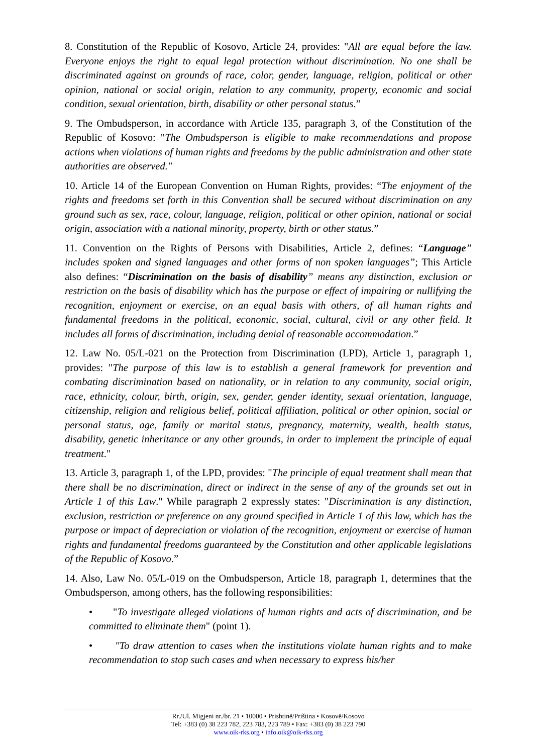8. Constitution of the Republic of Kosovo, Article 24, provides: "All are equal before the law. Everyone enjoys the right to equal legal protection without discrimination. No one shall be discriminated against on grounds of race, color, gender, language, religion, political or other opinion, national or social origin, relation to any community, property, economic and social condition, sexual orientation, birth, disability or other personal status.”
9. The Ombudsperson, in accordance with Article 135, paragraph 3, of the Constitution of the Republic of Kosovo: "The Ombudsperson is eligible to make recommendations and propose actions when violations of human rights and freedoms by the public administration and other state authorities are observed."
10. Article 14 of the European Convention on Human Rights, provides: “The enjoyment of the rights and freedoms set forth in this Convention shall be secured without discrimination on any ground such as sex, race, colour, language, religion, political or other opinion, national or social origin, association with a national minority, property, birth or other status.”
11. Convention on the Rights of Persons with Disabilities, Article 2, defines: “Language” includes spoken and signed languages and other forms of non spoken languages”; This Article also defines: “Discrimination on the basis of disability” means any distinction, exclusion or restriction on the basis of disability which has the purpose or effect of impairing or nullifying the recognition, enjoyment or exercise, on an equal basis with others, of all human rights and fundamental freedoms in the political, economic, social, cultural, civil or any other field. It includes all forms of discrimination, including denial of reasonable accommodation.”
12. Law No. 05/L-021 on the Protection from Discrimination (LPD), Article 1, paragraph 1, provides: "The purpose of this law is to establish a general framework for prevention and combating discrimination based on nationality, or in relation to any community, social origin, race, ethnicity, colour, birth, origin, sex, gender, gender identity, sexual orientation, language, citizenship, religion and religious belief, political affiliation, political or other opinion, social or personal status, age, family or marital status, pregnancy, maternity, wealth, health status, disability, genetic inheritance or any other grounds, in order to implement the principle of equal treatment."
13. Article 3, paragraph 1, of the LPD, provides: "The principle of equal treatment shall mean that there shall be no discrimination, direct or indirect in the sense of any of the grounds set out in Article 1 of this Law." While paragraph 2 expressly states: "Discrimination is any distinction, exclusion, restriction or preference on any ground specified in Article 1 of this law, which has the purpose or impact of depreciation or violation of the recognition, enjoyment or exercise of human rights and fundamental freedoms guaranteed by the Constitution and other applicable legislations of the Republic of Kosovo.”
14. Also, Law No. 05/L-019 on the Ombudsperson, Article 18, paragraph 1, determines that the Ombudsperson, among others, has the following responsibilities:
• "To investigate alleged violations of human rights and acts of discrimination, and be committed to eliminate them" (point 1).
• "To draw attention to cases when the institutions violate human rights and to make recommendation to stop such cases and when necessary to express his/her
Rr./Ul. Migjeni nr./br. 21 • 10000 • Prishtinë/Priština • Kosovë/Kosovo
Tel: +383 (0) 38 223 782, 223 783, 223 789 • Fax: +383 (0) 38 223 790
www.oik-rks.org • info.oik@oik-rks.org